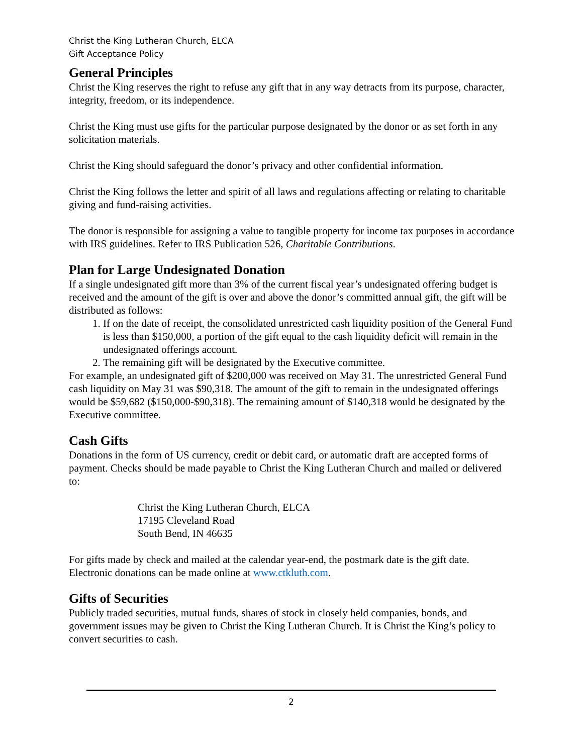Christ the King Lutheran Church, ELCA
Gift Acceptance Policy
General Principles
Christ the King reserves the right to refuse any gift that in any way detracts from its purpose, character, integrity, freedom, or its independence.
Christ the King must use gifts for the particular purpose designated by the donor or as set forth in any solicitation materials.
Christ the King should safeguard the donor’s privacy and other confidential information.
Christ the King follows the letter and spirit of all laws and regulations affecting or relating to charitable giving and fund-raising activities.
The donor is responsible for assigning a value to tangible property for income tax purposes in accordance with IRS guidelines. Refer to IRS Publication 526, Charitable Contributions.
Plan for Large Undesignated Donation
If a single undesignated gift more than 3% of the current fiscal year’s undesignated offering budget is received and the amount of the gift is over and above the donor’s committed annual gift, the gift will be distributed as follows:
1. If on the date of receipt, the consolidated unrestricted cash liquidity position of the General Fund is less than $150,000, a portion of the gift equal to the cash liquidity deficit will remain in the undesignated offerings account.
2. The remaining gift will be designated by the Executive committee.
For example, an undesignated gift of $200,000 was received on May 31. The unrestricted General Fund cash liquidity on May 31 was $90,318. The amount of the gift to remain in the undesignated offerings would be $59,682 ($150,000-$90,318). The remaining amount of $140,318 would be designated by the Executive committee.
Cash Gifts
Donations in the form of US currency, credit or debit card, or automatic draft are accepted forms of payment. Checks should be made payable to Christ the King Lutheran Church and mailed or delivered to:
Christ the King Lutheran Church, ELCA
17195 Cleveland Road
South Bend, IN 46635
For gifts made by check and mailed at the calendar year-end, the postmark date is the gift date. Electronic donations can be made online at www.ctkluth.com.
Gifts of Securities
Publicly traded securities, mutual funds, shares of stock in closely held companies, bonds, and government issues may be given to Christ the King Lutheran Church. It is Christ the King’s policy to convert securities to cash.
2